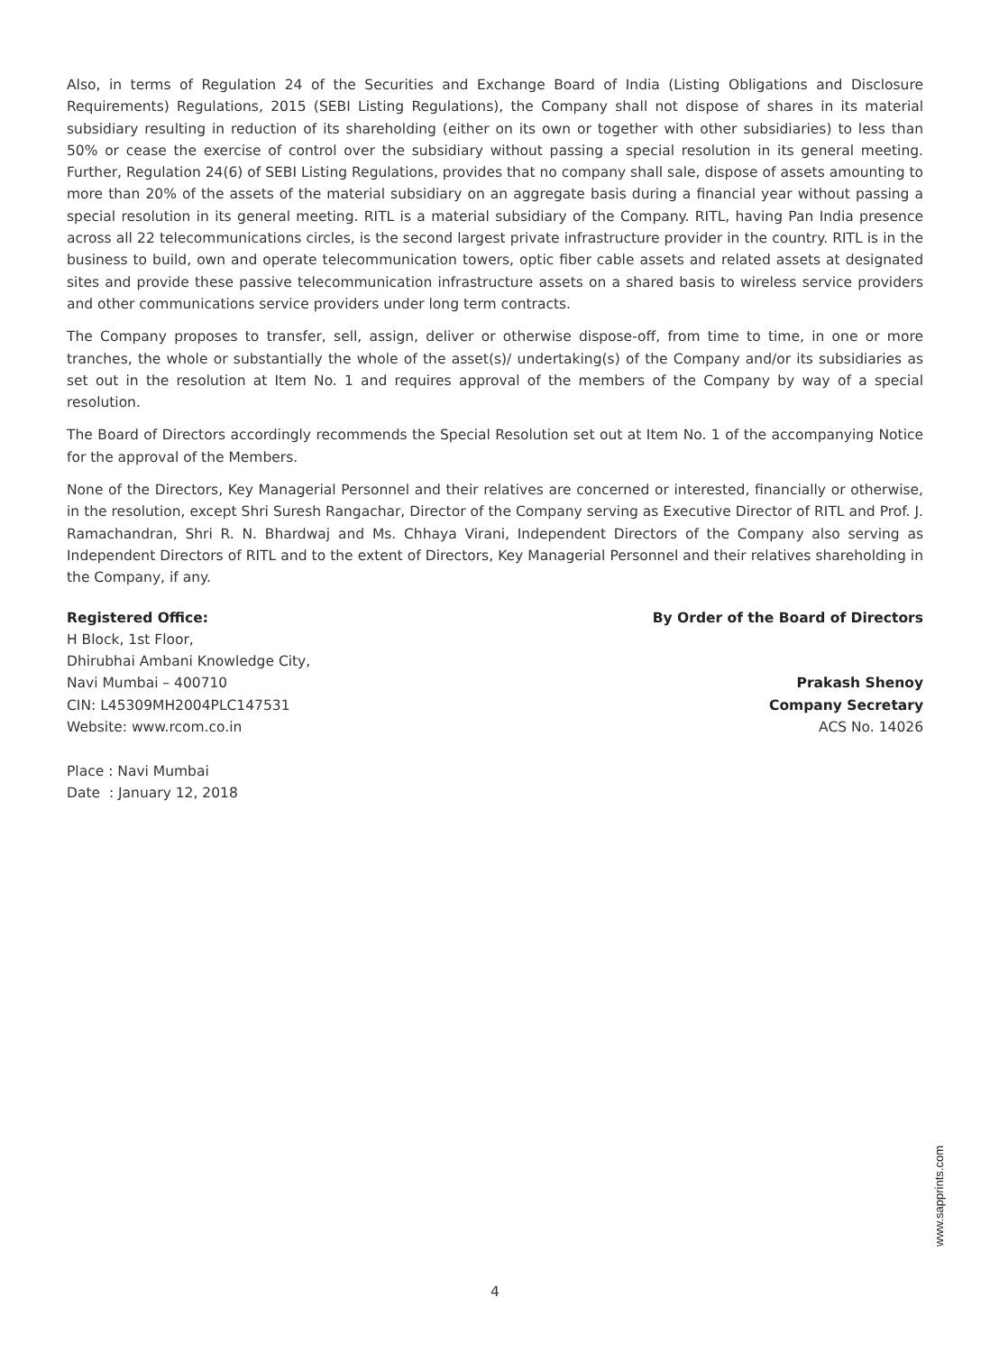Also, in terms of Regulation 24 of the Securities and Exchange Board of India (Listing Obligations and Disclosure Requirements) Regulations, 2015 (SEBI Listing Regulations), the Company shall not dispose of shares in its material subsidiary resulting in reduction of its shareholding (either on its own or together with other subsidiaries) to less than 50% or cease the exercise of control over the subsidiary without passing a special resolution in its general meeting. Further, Regulation 24(6) of SEBI Listing Regulations, provides that no company shall sale, dispose of assets amounting to more than 20% of the assets of the material subsidiary on an aggregate basis during a financial year without passing a special resolution in its general meeting. RITL is a material subsidiary of the Company. RITL, having Pan India presence across all 22 telecommunications circles, is the second largest private infrastructure provider in the country. RITL is in the business to build, own and operate telecommunication towers, optic fiber cable assets and related assets at designated sites and provide these passive telecommunication infrastructure assets on a shared basis to wireless service providers and other communications service providers under long term contracts.
The Company proposes to transfer, sell, assign, deliver or otherwise dispose-off, from time to time, in one or more tranches, the whole or substantially the whole of the asset(s)/ undertaking(s) of the Company and/or its subsidiaries as set out in the resolution at Item No. 1 and requires approval of the members of the Company by way of a special resolution.
The Board of Directors accordingly recommends the Special Resolution set out at Item No. 1 of the accompanying Notice for the approval of the Members.
None of the Directors, Key Managerial Personnel and their relatives are concerned or interested, financially or otherwise, in the resolution, except Shri Suresh Rangachar, Director of the Company serving as Executive Director of RITL and Prof. J. Ramachandran, Shri R. N. Bhardwaj and Ms. Chhaya Virani, Independent Directors of the Company also serving as Independent Directors of RITL and to the extent of Directors, Key Managerial Personnel and their relatives shareholding in the Company, if any.
Registered Office:
H Block, 1st Floor,
Dhirubhai Ambani Knowledge City,
Navi Mumbai – 400710
CIN: L45309MH2004PLC147531
Website: www.rcom.co.in
Place : Navi Mumbai
Date : January 12, 2018
By Order of the Board of Directors
Prakash Shenoy
Company Secretary
ACS No. 14026
www.sapprints.com
4